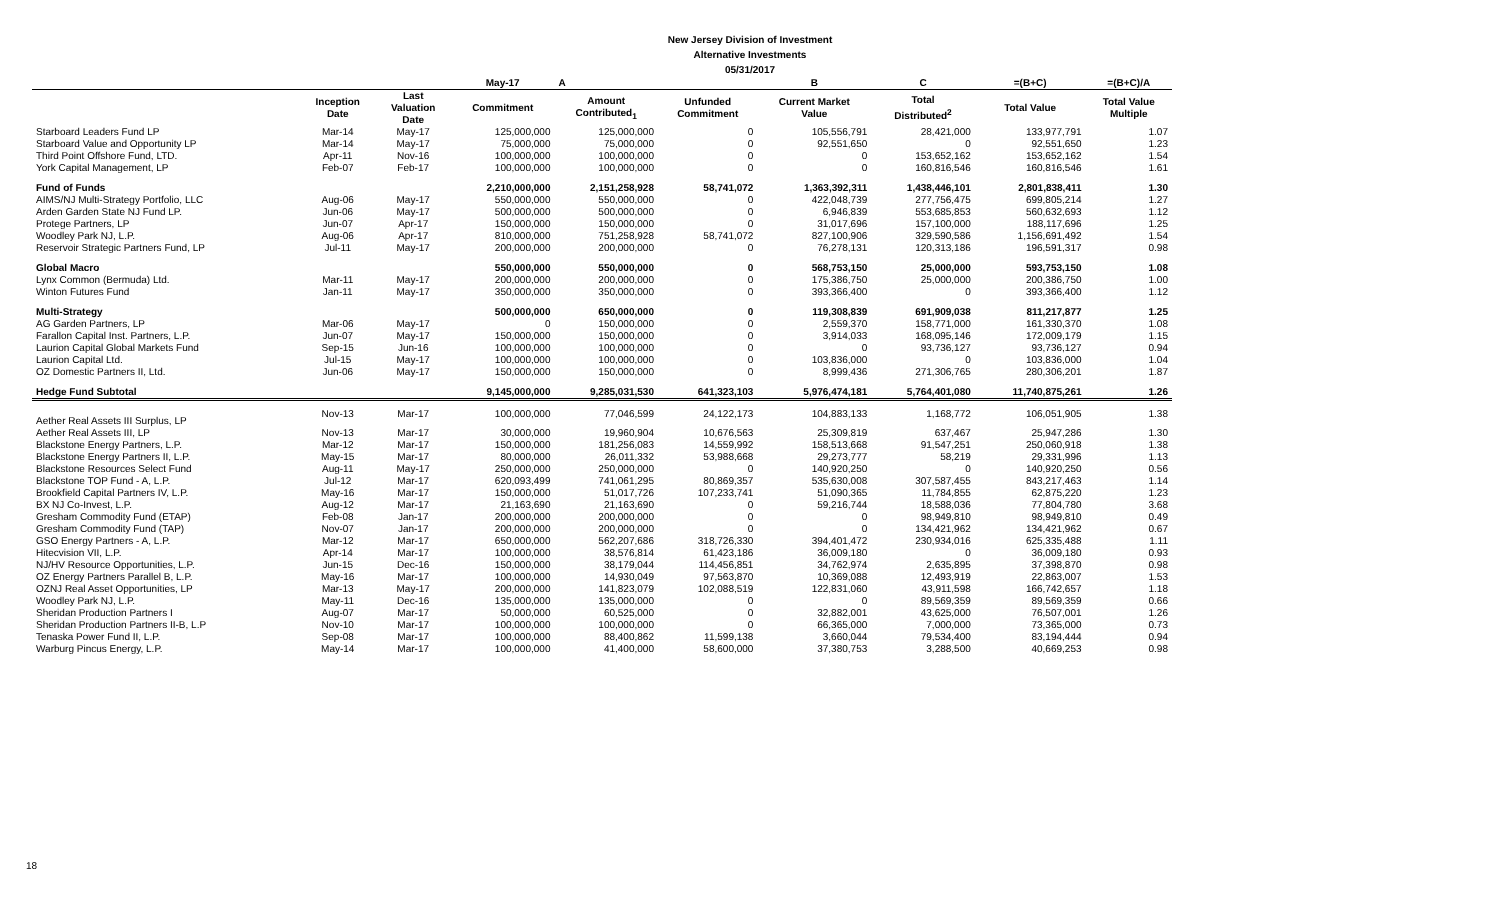New Jersey Division of Investment
Alternative Investments
05/31/2017
| | | | May-17 | A | | B | C | =(B+C) | =(B+C)/A |
| --- | --- | --- | --- | --- | --- | --- | --- | --- | --- |
| | Inception Date | Last Valuation Date | Commitment | Amount Contributed<sub>1</sub> | Unfunded Commitment | Current Market Value | Total Distributed<sup>2</sup> | Total Value | Total Value Multiple |
| Starboard Leaders Fund LP | Mar-14 | May-17 | 125,000,000 | 125,000,000 | 0 | 105,556,791 | 28,421,000 | 133,977,791 | 1.07 |
| Starboard Value and Opportunity LP | Mar-14 | May-17 | 75,000,000 | 75,000,000 | 0 | 92,551,650 | 0 | 92,551,650 | 1.23 |
| Third Point Offshore Fund, LTD. | Apr-11 | Nov-16 | 100,000,000 | 100,000,000 | 0 | 0 | 153,652,162 | 153,652,162 | 1.54 |
| York Capital Management, LP | Feb-07 | Feb-17 | 100,000,000 | 100,000,000 | 0 | 0 | 160,816,546 | 160,816,546 | 1.61 |
| Fund of Funds | | | 2,210,000,000 | 2,151,258,928 | 58,741,072 | 1,363,392,311 | 1,438,446,101 | 2,801,838,411 | 1.30 |
| AIMS/NJ Multi-Strategy Portfolio, LLC | Aug-06 | May-17 | 550,000,000 | 550,000,000 | 0 | 422,048,739 | 277,756,475 | 699,805,214 | 1.27 |
| Arden Garden State NJ Fund LP. | Jun-06 | May-17 | 500,000,000 | 500,000,000 | 0 | 6,946,839 | 553,685,853 | 560,632,693 | 1.12 |
| Protege Partners, LP | Jun-07 | Apr-17 | 150,000,000 | 150,000,000 | 0 | 31,017,696 | 157,100,000 | 188,117,696 | 1.25 |
| Woodley Park NJ, L.P. | Aug-06 | Apr-17 | 810,000,000 | 751,258,928 | 58,741,072 | 827,100,906 | 329,590,586 | 1,156,691,492 | 1.54 |
| Reservoir Strategic Partners Fund, LP | Jul-11 | May-17 | 200,000,000 | 200,000,000 | 0 | 76,278,131 | 120,313,186 | 196,591,317 | 0.98 |
| Global Macro | | | 550,000,000 | 550,000,000 | 0 | 568,753,150 | 25,000,000 | 593,753,150 | 1.08 |
| Lynx Common (Bermuda) Ltd. | Mar-11 | May-17 | 200,000,000 | 200,000,000 | 0 | 175,386,750 | 25,000,000 | 200,386,750 | 1.00 |
| Winton Futures Fund | Jan-11 | May-17 | 350,000,000 | 350,000,000 | 0 | 393,366,400 | 0 | 393,366,400 | 1.12 |
| Multi-Strategy | | | 500,000,000 | 650,000,000 | 0 | 119,308,839 | 691,909,038 | 811,217,877 | 1.25 |
| AG Garden Partners, LP | Mar-06 | May-17 | 0 | 150,000,000 | 0 | 2,559,370 | 158,771,000 | 161,330,370 | 1.08 |
| Farallon Capital Inst. Partners, L.P. | Jun-07 | May-17 | 150,000,000 | 150,000,000 | 0 | 3,914,033 | 168,095,146 | 172,009,179 | 1.15 |
| Laurion Capital Global Markets Fund | Sep-15 | Jun-16 | 100,000,000 | 100,000,000 | 0 | 0 | 93,736,127 | 93,736,127 | 0.94 |
| Laurion Capital Ltd. | Jul-15 | May-17 | 100,000,000 | 100,000,000 | 0 | 103,836,000 | 0 | 103,836,000 | 1.04 |
| OZ Domestic Partners II, Ltd. | Jun-06 | May-17 | 150,000,000 | 150,000,000 | 0 | 8,999,436 | 271,306,765 | 280,306,201 | 1.87 |
| Hedge Fund Subtotal | | | 9,145,000,000 | 9,285,031,530 | 641,323,103 | 5,976,474,181 | 5,764,401,080 | 11,740,875,261 | 1.26 |
| Aether Real Assets III Surplus, LP | Nov-13 | Mar-17 | 100,000,000 | 77,046,599 | 24,122,173 | 104,883,133 | 1,168,772 | 106,051,905 | 1.38 |
| Aether Real Assets III, LP | Nov-13 | Mar-17 | 30,000,000 | 19,960,904 | 10,676,563 | 25,309,819 | 637,467 | 25,947,286 | 1.30 |
| Blackstone Energy Partners, L.P. | Mar-12 | Mar-17 | 150,000,000 | 181,256,083 | 14,559,992 | 158,513,668 | 91,547,251 | 250,060,918 | 1.38 |
| Blackstone Energy Partners II, L.P. | May-15 | Mar-17 | 80,000,000 | 26,011,332 | 53,988,668 | 29,273,777 | 58,219 | 29,331,996 | 1.13 |
| Blackstone Resources Select Fund | Aug-11 | May-17 | 250,000,000 | 250,000,000 | 0 | 140,920,250 | 0 | 140,920,250 | 0.56 |
| Blackstone TOP Fund - A, L.P. | Jul-12 | Mar-17 | 620,093,499 | 741,061,295 | 80,869,357 | 535,630,008 | 307,587,455 | 843,217,463 | 1.14 |
| Brookfield Capital Partners IV, L.P. | May-16 | Mar-17 | 150,000,000 | 51,017,726 | 107,233,741 | 51,090,365 | 11,784,855 | 62,875,220 | 1.23 |
| BX NJ Co-Invest, L.P. | Aug-12 | Mar-17 | 21,163,690 | 21,163,690 | 0 | 59,216,744 | 18,588,036 | 77,804,780 | 3.68 |
| Gresham Commodity Fund (ETAP) | Feb-08 | Jan-17 | 200,000,000 | 200,000,000 | 0 | 0 | 98,949,810 | 98,949,810 | 0.49 |
| Gresham Commodity Fund (TAP) | Nov-07 | Jan-17 | 200,000,000 | 200,000,000 | 0 | 0 | 134,421,962 | 134,421,962 | 0.67 |
| GSO Energy Partners - A, L.P. | Mar-12 | Mar-17 | 650,000,000 | 562,207,686 | 318,726,330 | 394,401,472 | 230,934,016 | 625,335,488 | 1.11 |
| Hitecvision VII, L.P. | Apr-14 | Mar-17 | 100,000,000 | 38,576,814 | 61,423,186 | 36,009,180 | 0 | 36,009,180 | 0.93 |
| NJ/HV Resource Opportunities, L.P. | Jun-15 | Dec-16 | 150,000,000 | 38,179,044 | 114,456,851 | 34,762,974 | 2,635,895 | 37,398,870 | 0.98 |
| OZ Energy Partners Parallel B, L.P. | May-16 | Mar-17 | 100,000,000 | 14,930,049 | 97,563,870 | 10,369,088 | 12,493,919 | 22,863,007 | 1.53 |
| OZNJ Real Asset Opportunities, LP | Mar-13 | May-17 | 200,000,000 | 141,823,079 | 102,088,519 | 122,831,060 | 43,911,598 | 166,742,657 | 1.18 |
| Woodley Park NJ, L.P. | May-11 | Dec-16 | 135,000,000 | 135,000,000 | 0 | 0 | 89,569,359 | 89,569,359 | 0.66 |
| Sheridan Production Partners I | Aug-07 | Mar-17 | 50,000,000 | 60,525,000 | 0 | 32,882,001 | 43,625,000 | 76,507,001 | 1.26 |
| Sheridan Production Partners II-B, L.P | Nov-10 | Mar-17 | 100,000,000 | 100,000,000 | 0 | 66,365,000 | 7,000,000 | 73,365,000 | 0.73 |
| Tenaska Power Fund II, L.P. | Sep-08 | Mar-17 | 100,000,000 | 88,400,862 | 11,599,138 | 3,660,044 | 79,534,400 | 83,194,444 | 0.94 |
| Warburg Pincus Energy, L.P. | May-14 | Mar-17 | 100,000,000 | 41,400,000 | 58,600,000 | 37,380,753 | 3,288,500 | 40,669,253 | 0.98 |
18